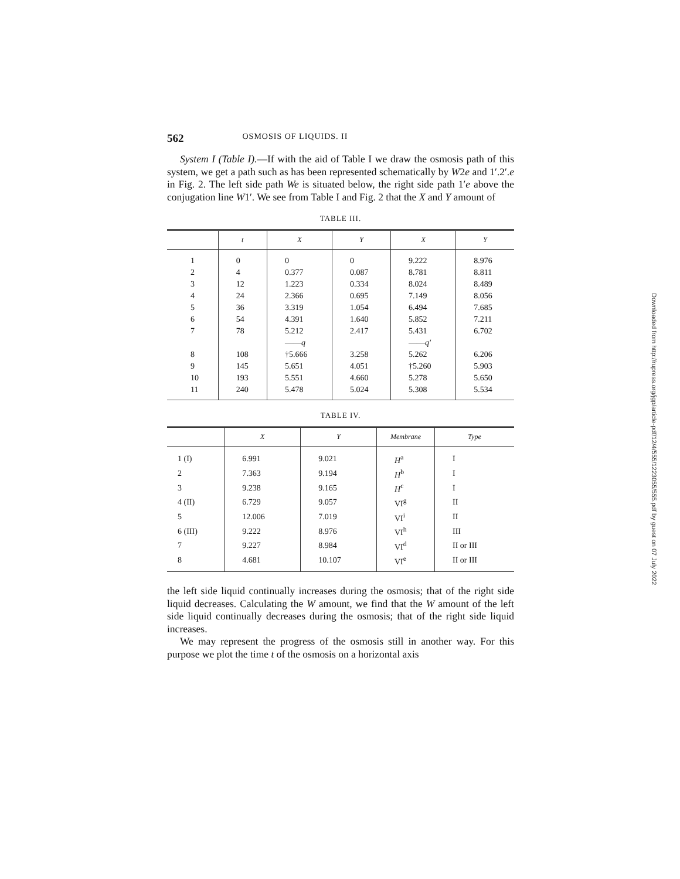562 OSMOSIS OF LIQUIDS. II
System I (Table I).—If with the aid of Table I we draw the osmosis path of this system, we get a path such as has been represented schematically by W2e and 1′.2′.e in Fig. 2. The left side path We is situated below, the right side path 1′e above the conjugation line W1′. We see from Table I and Fig. 2 that the X and Y amount of
TABLE III.
| | t | X | Y | X | Y |
| --- | --- | --- | --- | --- | --- |
| 1 | 0 | 0 | 0 | 9.222 | 8.976 |
| 2 | 4 | 0.377 | 0.087 | 8.781 | 8.811 |
| 3 | 12 | 1.223 | 0.334 | 8.024 | 8.489 |
| 4 | 24 | 2.366 | 0.695 | 7.149 | 8.056 |
| 5 | 36 | 3.319 | 1.054 | 6.494 | 7.685 |
| 6 | 54 | 4.391 | 1.640 | 5.852 | 7.211 |
| 7 | 78 | 5.212 | 2.417 | 5.431 | 6.702 |
| | | —— q | | —— q′ | |
| 8 | 108 | †5.666 | 3.258 | 5.262 | 6.206 |
| 9 | 145 | 5.651 | 4.051 | †5.260 | 5.903 |
| 10 | 193 | 5.551 | 4.660 | 5.278 | 5.650 |
| 11 | 240 | 5.478 | 5.024 | 5.308 | 5.534 |
TABLE IV.
| | X | Y | Membrane | Type |
| --- | --- | --- | --- | --- |
| 1 (I) | 6.991 | 9.021 | H<sup>a</sup> | I |
| 2 | 7.363 | 9.194 | H<sup>b</sup> | I |
| 3 | 9.238 | 9.165 | H<sup>c</sup> | I |
| 4 (II) | 6.729 | 9.057 | VI<sup>g</sup> | II |
| 5 | 12.006 | 7.019 | VI<sup>i</sup> | II |
| 6 (III) | 9.222 | 8.976 | VI<sup>h</sup> | III |
| 7 | 9.227 | 8.984 | VI<sup>d</sup> | II or III |
| 8 | 4.681 | 10.107 | VI<sup>e</sup> | II or III |
the left side liquid continually increases during the osmosis; that of the right side liquid decreases. Calculating the W amount, we find that the W amount of the left side liquid continually decreases during the osmosis; that of the right side liquid increases.
We may represent the progress of the osmosis still in another way. For this purpose we plot the time t of the osmosis on a horizontal axis
Downloaded from http://rupress.org/jgp/article-pdf/12/4/555/1223055/555.pdf by guest on 07 July 2022